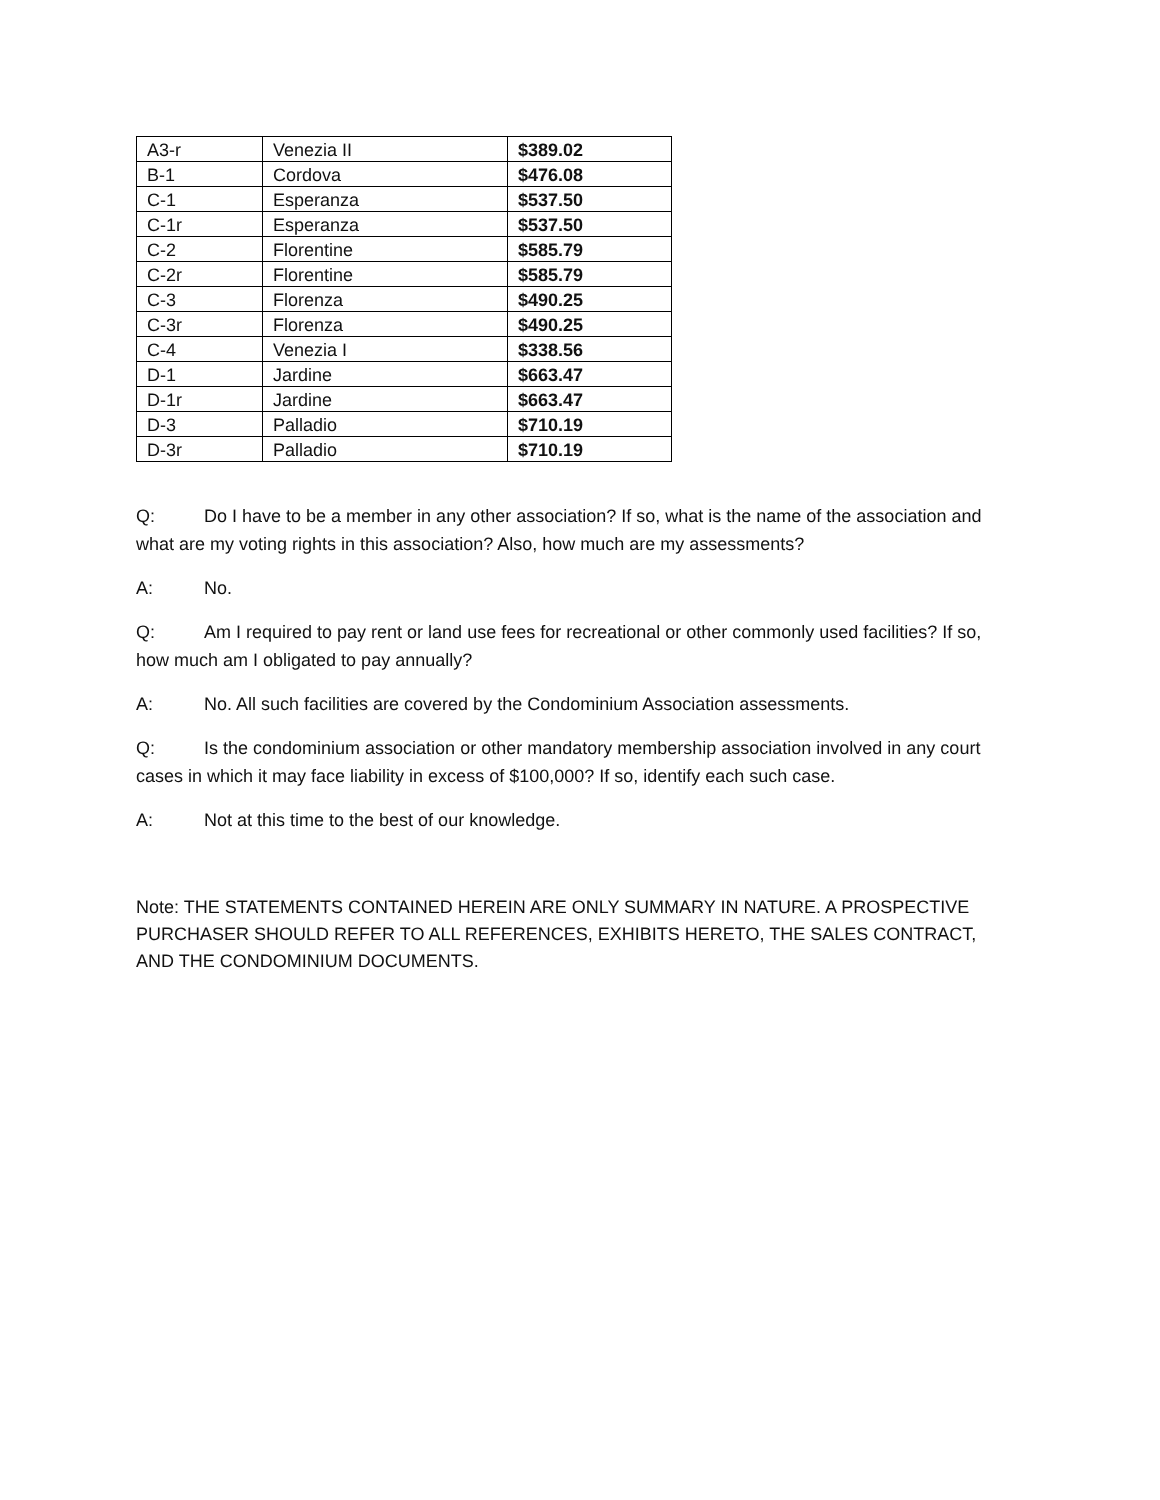| A3-r | Venezia II | $389.02 |
| B-1 | Cordova | $476.08 |
| C-1 | Esperanza | $537.50 |
| C-1r | Esperanza | $537.50 |
| C-2 | Florentine | $585.79 |
| C-2r | Florentine | $585.79 |
| C-3 | Florenza | $490.25 |
| C-3r | Florenza | $490.25 |
| C-4 | Venezia I | $338.56 |
| D-1 | Jardine | $663.47 |
| D-1r | Jardine | $663.47 |
| D-3 | Palladio | $710.19 |
| D-3r | Palladio | $710.19 |
Q: Do I have to be a member in any other association? If so, what is the name of the association and what are my voting rights in this association? Also, how much are my assessments?
A: No.
Q: Am I required to pay rent or land use fees for recreational or other commonly used facilities? If so, how much am I obligated to pay annually?
A: No. All such facilities are covered by the Condominium Association assessments.
Q: Is the condominium association or other mandatory membership association involved in any court cases in which it may face liability in excess of $100,000? If so, identify each such case.
A: Not at this time to the best of our knowledge.
Note: THE STATEMENTS CONTAINED HEREIN ARE ONLY SUMMARY IN NATURE. A PROSPECTIVE PURCHASER SHOULD REFER TO ALL REFERENCES, EXHIBITS HERETO, THE SALES CONTRACT, AND THE CONDOMINIUM DOCUMENTS.